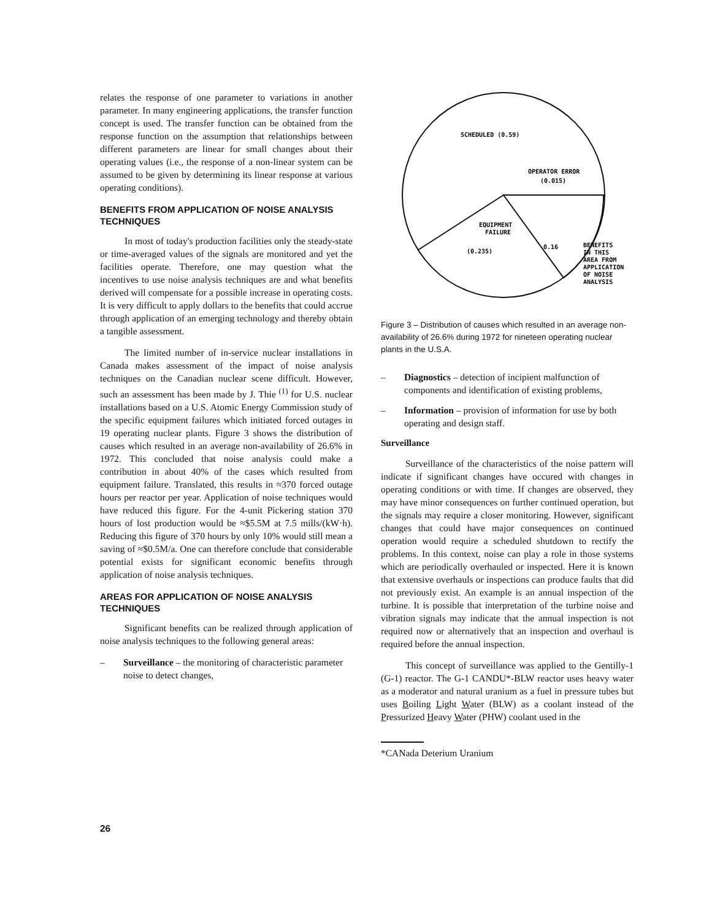relates the response of one parameter to variations in another parameter. In many engineering applications, the transfer function concept is used. The transfer function can be obtained from the response function on the assumption that relationships between different parameters are linear for small changes about their operating values (i.e., the response of a non-linear system can be assumed to be given by determining its linear response at various operating conditions).
BENEFITS FROM APPLICATION OF NOISE ANALYSIS TECHNIQUES
In most of today's production facilities only the steady-state or time-averaged values of the signals are monitored and yet the facilities operate. Therefore, one may question what the incentives to use noise analysis techniques are and what benefits derived will compensate for a possible increase in operating costs. It is very difficult to apply dollars to the benefits that could accrue through application of an emerging technology and thereby obtain a tangible assessment.
The limited number of in-service nuclear installations in Canada makes assessment of the impact of noise analysis techniques on the Canadian nuclear scene difficult. However, such an assessment has been made by J. Thie <sup>(1)</sup> for U.S. nuclear installations based on a U.S. Atomic Energy Commission study of the specific equipment failures which initiated forced outages in 19 operating nuclear plants. Figure 3 shows the distribution of causes which resulted in an average non-availability of 26.6% in 1972. This concluded that noise analysis could make a contribution in about 40% of the cases which resulted from equipment failure. Translated, this results in ≈370 forced outage hours per reactor per year. Application of noise techniques would have reduced this figure. For the 4-unit Pickering station 370 hours of lost production would be ≈$5.5M at 7.5 mills/(kW·h). Reducing this figure of 370 hours by only 10% would still mean a saving of ≈$0.5M/a. One can therefore conclude that considerable potential exists for significant economic benefits through application of noise analysis techniques.
AREAS FOR APPLICATION OF NOISE ANALYSIS TECHNIQUES
Significant benefits can be realized through application of noise analysis techniques to the following general areas:
– Surveillance – the monitoring of characteristic parameter noise to detect changes,
SCHEDULED (0.59)
OPERATOR ERROR
(0.015)
EQUIPMENT
FAILURE
(0.235)
0.16
BENEFITS
IN THIS
AREA FROM
APPLICATION
OF NOISE
ANALYSIS
Figure 3 – Distribution of causes which resulted in an average non-availability of 26.6% during 1972 for nineteen operating nuclear plants in the U.S.A.
– Diagnostics – detection of incipient malfunction of components and identification of existing problems,
– Information – provision of information for use by both operating and design staff.
Surveillance
Surveillance of the characteristics of the noise pattern will indicate if significant changes have occured with changes in operating conditions or with time. If changes are observed, they may have minor consequences on further continued operation, but the signals may require a closer monitoring. However, significant changes that could have major consequences on continued operation would require a scheduled shutdown to rectify the problems. In this context, noise can play a role in those systems which are periodically overhauled or inspected. Here it is known that extensive overhauls or inspections can produce faults that did not previously exist. An example is an annual inspection of the turbine. It is possible that interpretation of the turbine noise and vibration signals may indicate that the annual inspection is not required now or alternatively that an inspection and overhaul is required before the annual inspection.
This concept of surveillance was applied to the Gentilly-1 (G-1) reactor. The G-1 CANDU*-BLW reactor uses heavy water as a moderator and natural uranium as a fuel in pressure tubes but uses Boiling Light Water (BLW) as a coolant instead of the Pressurized Heavy Water (PHW) coolant used in the
*CANada Deterium Uranium
26